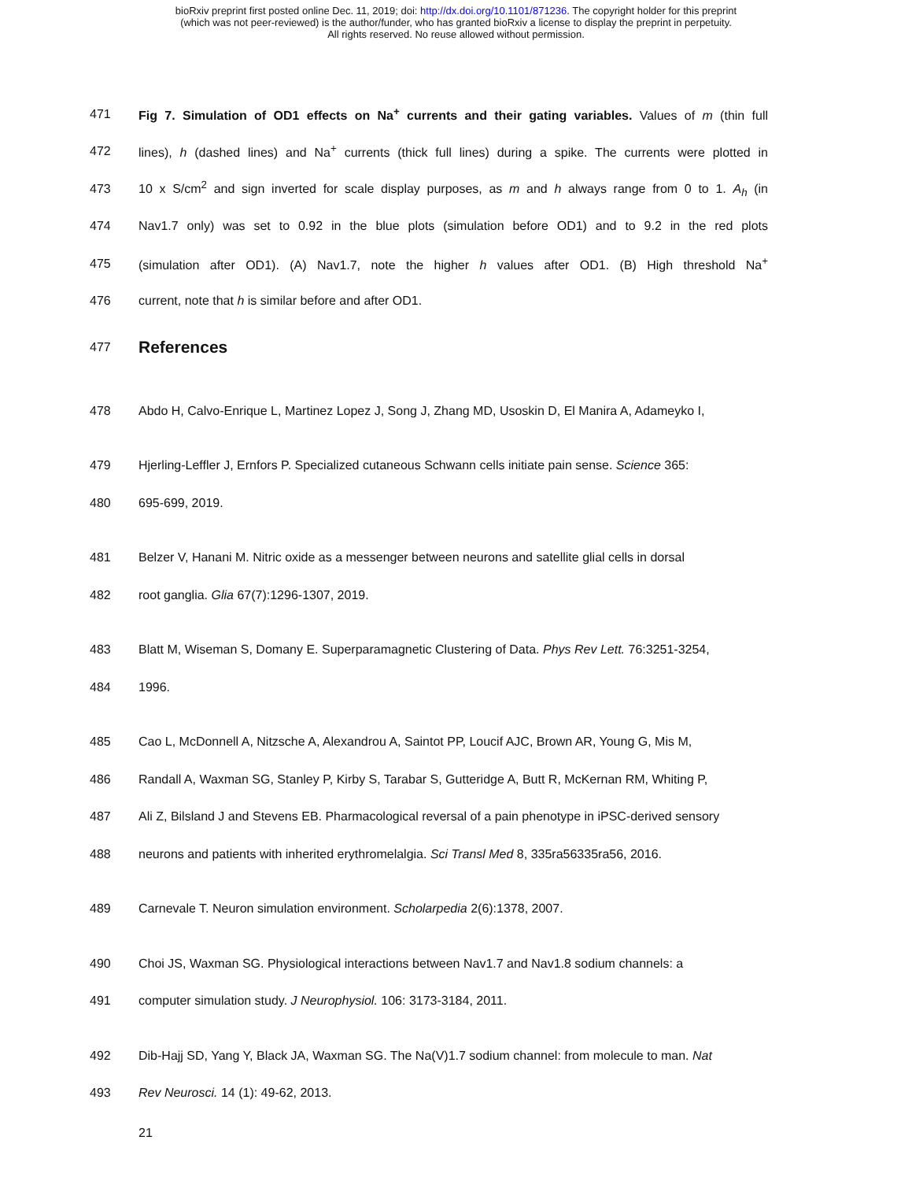bioRxiv preprint first posted online Dec. 11, 2019; doi: http://dx.doi.org/10.1101/871236. The copyright holder for this preprint
(which was not peer-reviewed) is the author/funder, who has granted bioRxiv a license to display the preprint in perpetuity.
All rights reserved. No reuse allowed without permission.
471 Fig 7. Simulation of OD1 effects on Na<sup>+</sup> currents and their gating variables. Values of m (thin full
472 lines), h (dashed lines) and Na<sup>+</sup> currents (thick full lines) during a spike. The currents were plotted in
473 10 x S/cm<sup>2</sup> and sign inverted for scale display purposes, as m and h always range from 0 to 1. A<sub>h</sub> (in
474 Nav1.7 only) was set to 0.92 in the blue plots (simulation before OD1) and to 9.2 in the red plots
475 (simulation after OD1). (A) Nav1.7, note the higher h values after OD1. (B) High threshold Na<sup>+</sup>
476 current, note that h is similar before and after OD1.
477 References
478 Abdo H, Calvo-Enrique L, Martinez Lopez J, Song J, Zhang MD, Usoskin D, El Manira A, Adameyko I,
479 Hjerling-Leffler J, Ernfors P. Specialized cutaneous Schwann cells initiate pain sense. Science 365:
480 695-699, 2019.
481 Belzer V, Hanani M. Nitric oxide as a messenger between neurons and satellite glial cells in dorsal
482 root ganglia. Glia 67(7):1296-1307, 2019.
483 Blatt M, Wiseman S, Domany E. Superparamagnetic Clustering of Data. Phys Rev Lett. 76:3251-3254,
484 1996.
485 Cao L, McDonnell A, Nitzsche A, Alexandrou A, Saintot PP, Loucif AJC, Brown AR, Young G, Mis M,
486 Randall A, Waxman SG, Stanley P, Kirby S, Tarabar S, Gutteridge A, Butt R, McKernan RM, Whiting P,
487 Ali Z, Bilsland J and Stevens EB. Pharmacological reversal of a pain phenotype in iPSC-derived sensory
488 neurons and patients with inherited erythromelalgia. Sci Transl Med 8, 335ra56335ra56, 2016.
489 Carnevale T. Neuron simulation environment. Scholarpedia 2(6):1378, 2007.
490 Choi JS, Waxman SG. Physiological interactions between Nav1.7 and Nav1.8 sodium channels: a
491 computer simulation study. J Neurophysiol. 106: 3173-3184, 2011.
492 Dib-Hajj SD, Yang Y, Black JA, Waxman SG. The Na(V)1.7 sodium channel: from molecule to man. Nat
493 Rev Neurosci. 14 (1): 49-62, 2013.
21